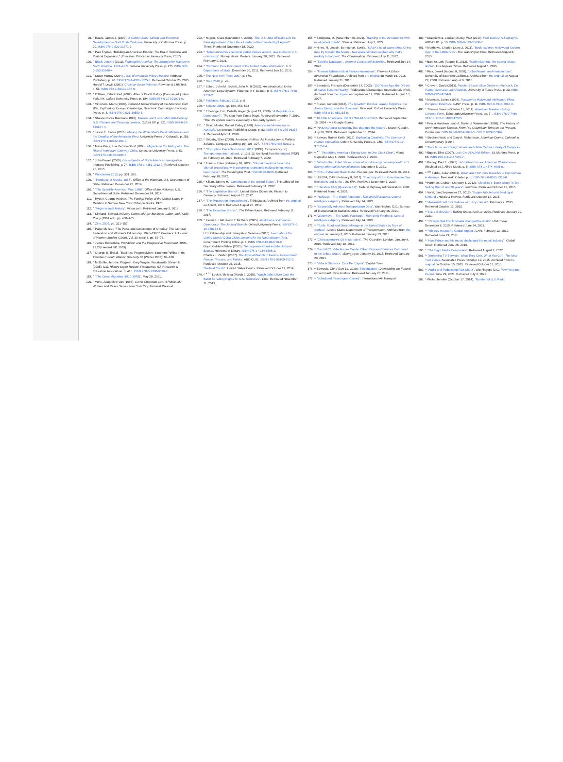98. ^ Rawls, James J. (1999). A Golden State: Mining and Economic Development in Gold Rush California. University of California Press. p. 20. ISBN 978-0-520-21771-3.
99. ^ Paul Frymer, "Building an American Empire: The Era of Territorial and Political Expansion," (Princeton: Princeton University Press, 2017)
100. ^ Black, Jeremy (2011). Fighting for America: The Struggle for Mastery in North America, 1519–1871. Indiana University Press. p. 275. ISBN 978-0-253-35660-4.
101. ^ Stuart Murray (2004). Atlas of American Military History. Infobase Publishing. p. 76. ISBN 978-1-4381-3025-5. Retrieved October 25, 2015.
Harold T. Lewis (2001). Christian Social Witness. Rowman & Littlefield. p. 53. ISBN 978-1-56101-188-9.
102. ^ O'Brien, Patrick Karl (2002). Atlas of World History (Concise ed.). New York, NY: Oxford University Press. p. 184. ISBN 978-0-19-521921-0.
103. ^ Vinovskis, Maris (1990). Toward A Social History of the American Civil War: Exploratory Essays. Cambridge; New York: Cambridge University Press. p. 4. ISBN 978-0-521-39559-5.
104. ^ Shearer Davis Bowman (1993). Masters and Lords: Mid-19th-Century U.S. Planters and Prussian Junkers. Oxford UP. p. 221. ISBN 978-0-19-536394-4.
105. ^ Jason E. Pierce (2016). Making the White Man's West: Whiteness and the Creation of the American West. University Press of Colorado. p. 256. ISBN 978-1-60732-396-9.
106. ^ Marie Price; Lisa Benton-Short (2008). Migrants to the Metropolis: The Rise of Immigrant Gateway Cities. Syracuse University Press. p. 51. ISBN 978-0-8156-3186-6.
107. ^ John Powell (2009). Encyclopedia of North American Immigration. Infobase Publishing. p. 74. ISBN 978-1-4381-1012-7. Retrieved October 25, 2015.
108. ^ Winchester 2013, pp. 351, 385.
109. ^ "Purchase of Alaska, 1867". Office of the Historian. U.S. Department of State. Retrieved December 23, 2014.
110. ^ "The Spanish–American War, 1898". Office of the Historian. U.S. Department of State. Retrieved December 24, 2014.
111. ^ Ryden, George Herbert. The Foreign Policy of the United States in Relation to Samoa. New York: Octagon Books, 1975.
112. ^ "Virgin Islands History". Vinow.com. Retrieved January 5, 2018.
113. ^ Kirkland, Edward. Industry Comes of Age: Business, Labor, and Public Policy (1961 ed.). pp. 400–405.
114. ^ Zinn, 2005, pp. 321–357
115. ^ Paige Meltzer, "The Pulse and Conscience of America" The General Federation and Women's Citizenship, 1945–1960," Frontiers: A Journal of Women Studies (2009), Vol. 30 Issue 3, pp. 52–76.
116. ^ James Timberlake, Prohibition and the Progressive Movement, 1900–1920 (Harvard UP, 1963)
117. ^ George B. Tindall, "Business Progressivism: Southern Politics in the Twenties," South Atlantic Quarterly 62 (Winter 1963): 92–106.
118. ^ McDuffie, Jerome; Piggrem, Gary Wayne; Woodworth, Steven E. (2005). U.S. History Super Review. Piscataway, NJ: Research & Education Association. p. 418. ISBN 978-0-7386-0070-3.
119. ^ "The Great Migration (1910-1970)". May 20, 2021.
120. ^ Voris, Jacqueline Van (1996). Carrie Chapman Catt: A Public Life. Women and Peace Series. New York City: Feminist Press at
222. ^ Nugent, Ciara (November 4, 2020). "The U.S. Just Officially Left the Paris Agreement. Can it Be a Leader in the Climate Fight Again?". Times. Retrieved November 18, 2020.
223. ^ "Biden announces return to global climate accord, new curbs on U.S. oil industry". Money News. Reuters. January 20, 2021. Retrieved February 9, 2021.
224. ^ "Common Core Document of the United States of America". U.S. Department of State. December 30, 2011. Retrieved July 10, 2015.
225. ^ The New York Times 2007, p. 670.
226. ^ Onuf 2010, p. xvii.
227. ^ Scheb, John M.; Scheb, John M. II (2002). An Introduction to the American Legal System. Florence, KY: Delmar, p. 6. ISBN 978-0-7668-2759-2.
228. ^ Feldstein, Fabozzi, 2011, p. 9
229. ^ Schultz, 2009, pp. 164, 453, 503
230. ^ Etheridge, Eric; Deleith, Asger (August 19, 2009). "A Republic or a Democracy?". The New York Times blogs. Retrieved November 7, 2010. "The US system seems essentially a two-party system. ..."
231. ^ David Mosler; Robert Catley (1998). America and Americans in Australia. Greenwood Publishing Group. p. 83. ISBN 978-0-275-96252-4. Retrieved April 11, 2016.
232. ^ Grigsby, Ellen (2008). Analyzing Politics: An Introduction to Political Science. Cengage Learning. pp. 106–107. ISBN 978-0-495-50112-1.
233. ^ "Corruption Perceptions Index 2019" (PDF). transparency.org. Transparency International. p. 12 & 13. Archived from the original (PDF) on February 18, 2020. Retrieved February 7, 2020.
234. ^ Francis, Ellen (February 10, 2022). "Global freedoms have hit a 'dismal' record low, with pandemic restrictions making things worse, report says". The Washington Post. ISSN 0190-8286. Retrieved February 18, 2022.
235. ^ Killian, Johnny H. "Constitution of the United States". The Office of the Secretary of the Senate. Retrieved February 11, 2012.
236. ^ "The Legislative Branch". United States Diplomatic Mission to Germany. Retrieved August 20, 2012.
237. ^ "The Process for impeachment". ThinkQuest. Archived from the original on April 8, 2013. Retrieved August 20, 2012.
238. ^ "The Executive Branch". The White House. Retrieved February 11, 2017.
239. ^ Kermit L. Hall; Kevin T. McGuire (2005). Institutions of American Democracy: The Judicial Branch. Oxford University Press. ISBN 978-0-19-988374-5.
U.S. Citizenship and Immigration Services (2013). Learn about the United States: Quick Civics Lessons for the Naturalization Test. Government Printing Office. p. 4. ISBN 978-0-16-091708-0.
Bryon Giddens-White (2005). The Supreme Court and the Judicial Branch. Heinemann Library. ISBN 978-1-4034-6608-2.
Charles L. Zelden (2007). The Judicial Branch of Federal Government: People, Process, and Politics. ABC-CLIO. ISBN 978-1-85109-702-9. Retrieved October 25, 2015.
"Federal Courts". United States Courts. Retrieved October 19, 2014.
240. ^ <sup>a b c</sup> Locker, Melissa (March 9, 2015). "Watch John Oliver Cast His Ballot for Voting Rights for U.S. Territories". Time. Retrieved November 11, 2019.
355. ^ Szmigiera, M. (November 26, 2021). "Ranking of the 20 countries with most patent grants". Statista. Retrieved July 3, 2022.
356. ^ Hines, R. Lincoln; Ben-Itzhak, Svetla. "NASA's head warned that China may try to claim the Moon – two space scholars explain why that's unlikely to happen". The Conversation. Retrieved July 11, 2022.
357. ^ "Satellite Database". Union of Concerned Scientists. Retrieved July 14, 2022.
358. ^ "Thomas Edison's Most Famous Inventions". Thomas A Edison Innovation Foundation. Archived from the original on March 16, 2016. Retrieved January 21, 2015.
359. ^ Benedetti, François (December 17, 2003). "100 Years Ago, the Dream of Icarus Became Reality". Fédération Aéronautique Internationale (FAI). Archived from the original on September 12, 2007. Retrieved August 15, 2007.
360. ^ Fraser, Gordon (2012). The Quantum Exodus: Jewish Fugitives, the Atomic Bomb, and the Holocaust. New York: Oxford University Press. ISBN 978-0-19-959215-9.
361. ^ 10 Little Americans. ISBN 978-0-615-14052-0. Retrieved September 15, 2014 – via Google Books.
362. ^ "NASA's Apollo technology has changed the history". Sharon Gaudin. July 20, 2009. Retrieved September 15, 2014.
363. ^ Sawyer, Robert Keith (2012). Explaining Creativity: The Science of Human Innovation. Oxford University Press. p. 256. ISBN 978-0-19-973757-4.
364. ^ <sup>a b</sup> "Visualizing America's Energy Use, in One Giant Chart". Visual Capitalist. May 6, 2020. Retrieved May 7, 2020.
365. ^ "What is the United States' share of world energy consumption?". U.S. Energy Information Administration. November 5, 2021.
366. ^ "EIA – Petroleum Basic Data". Eia.doe.gov. Retrieved March 30, 2012.
367. ^ US EPA, OAR (February 8, 2017). "Inventory of U.S. Greenhouse Gas Emissions and Sinks". US EPA. Retrieved December 3, 2020.
368. ^ "Interstate FAQ (Question #3)". Federal Highway Administration. 2006. Retrieved March 4, 2009.
369. ^ "Railways – The World Factbook". The World Factbook. Central Intelligence Agency. Retrieved July 14, 2022.
370. ^ "Seasonally Adjusted Transportation Data". Washington, D.C.: Bureau of Transportation Statistics. 2021. Retrieved February 16, 2021.
371. ^ "Waterways – The World Factbook". The World Factbook. Central Intelligence Agency. Retrieved July 14, 2022.
372. ^ "Public Road and Street Mileage in the United States by Type of Surface". United States Department of Transportation. Archived from the original on January 2, 2015. Retrieved January 13, 2015.
373. ^ "China overtakes US in car sales". The Guardian. London. January 8, 2010. Retrieved July 10, 2011.
374. ^ "Fact #962: Vehicles per Capita: Other Regions/Countries Compared to the United States". Energy.gov. January 30, 2017. Retrieved January 23, 2021.
375. ^ "Vehicle Statistics: Cars Per Capita". Capitol Tires.
376. ^ Edwards, Chris (July 12, 2020). "Privatization". Downsizing the Federal Government. Cato Institute. Retrieved January 23, 2021.
377. ^ "Scheduled Passengers Carried". International Air Transport
480. ^ Krasniewicz, Louise; Disney, Walt (2010). Walt Disney: A Biography. ABC-CLIO. p. 10. ISBN 978-0-313-35830-2.
481. ^ Matthews, Charles (June 3, 2011). "Book explores Hollywood 'Golden Age' of the 1960s-'70s". The Washington Post. Retrieved August 6, 2015.
482. ^ Banner, Lois (August 5, 2012). "Marilyn Monroe, the eternal shape shifter". Los Angeles Times. Retrieved August 6, 2015.
483. ^ Rick, Jewell (August 8, 2008). "John Wayne, an American Icon". University of Southern California. Archived from the original on August 22, 2008. Retrieved August 6, 2015.
484. ^ Greven, David (2013). Psycho-Sexual: Male Desire in Hitchcock, De Palma, Scorsese, and Friedkin. University of Texas Press. p. 23. ISBN 978-0-292-74204-8.
485. ^ Morrison, James (1998). Passport to Hollywood: Hollywood Films, European Directors. SUNY Press. p. 11. ISBN 978-0-7914-3938-8.
486. ^ Theresa Saxon (October 11, 2011). American Theatre: History, Context, Form. Edinburgh University Press. pp. 7–. ISBN 978-0-7486-3127-8. OCLC 1162047055.
487. ^ Felicia Hardison Londré; Daniel J. Watermeier (1998). The History of North American Theater: From Pre-Columbian Times to the Present. Continuum. ISBN 978-0-8264-1079-5. OCLC 1024855967.
488. ^ Stephen Watt, and Gary A. Richardson, American Drama: Colonial to Contemporary (1994).
489. ^ "Folk Music and Song", American Folklife Center, Library of Congress
490. ^ Eggart, Elise (2007). Let's Go USA 24th Edition. St. Martin's Press. p. 68. ISBN 978-0-312-37445-7.
491. ^ Bierley, Paul E. (1973). John Philip Sousa: American Phenomenon (Revised ed.). Alfred Music. p. 5. ISBN 978-1-4574-4995-6.
492. ^ <sup>a b</sup> Biddle, Julian (2001). What Was Hot!: Five Decades of Pop Culture in America. New York: Citadel. p. ix. ISBN 978-0-8065-2311-8.
493. ^ Hartman, Graham (January 5, 2012). "Metallica's 'Black album' is Top-Selling Disc of last 20 years". Loudwire. Retrieved October 12, 2015.
494. ^ Vorel, Jim (September 27, 2012). "Eagles tribute band landing at Kirkland". Herald & Review. Retrieved October 12, 2015.
495. ^ "Aerosmith will rock Salinas with July concert". February 2, 2015. Retrieved October 12, 2015.
496. ^ "No. 1 Bob Dylan". Rolling Stone. April 10, 2020. Retrieved January 29, 2021.
497. ^ "10 ways that Frank Sinatra changed the world". USA Today. December 8, 2015. Retrieved June 24, 2021.
498. ^ "Whitney Houston's Global Impact". CNN. February 13, 2012. Retrieved June 24, 2021.
499. ^ "How Prince and his music challenged the music industry". Global News. Retrieved June 25, 2016.
500. ^ "The Big 6 Media Companies". Retrieved August 7, 2022.
501. ^ "Streaming TV Services: What They Cost, What You Get". The New York Times. Associated Press. October 12, 2015. Archived from the original on October 15, 2015. Retrieved October 12, 2015.
502. ^ "Audio and Podcasting Fact Sheet". Washington, D.C.: Pew Research Center. June 29, 2021. Retrieved July 3, 2022.
503. ^ Waits, Jennifer (October 17, 2014). "Number of U.S. Radio